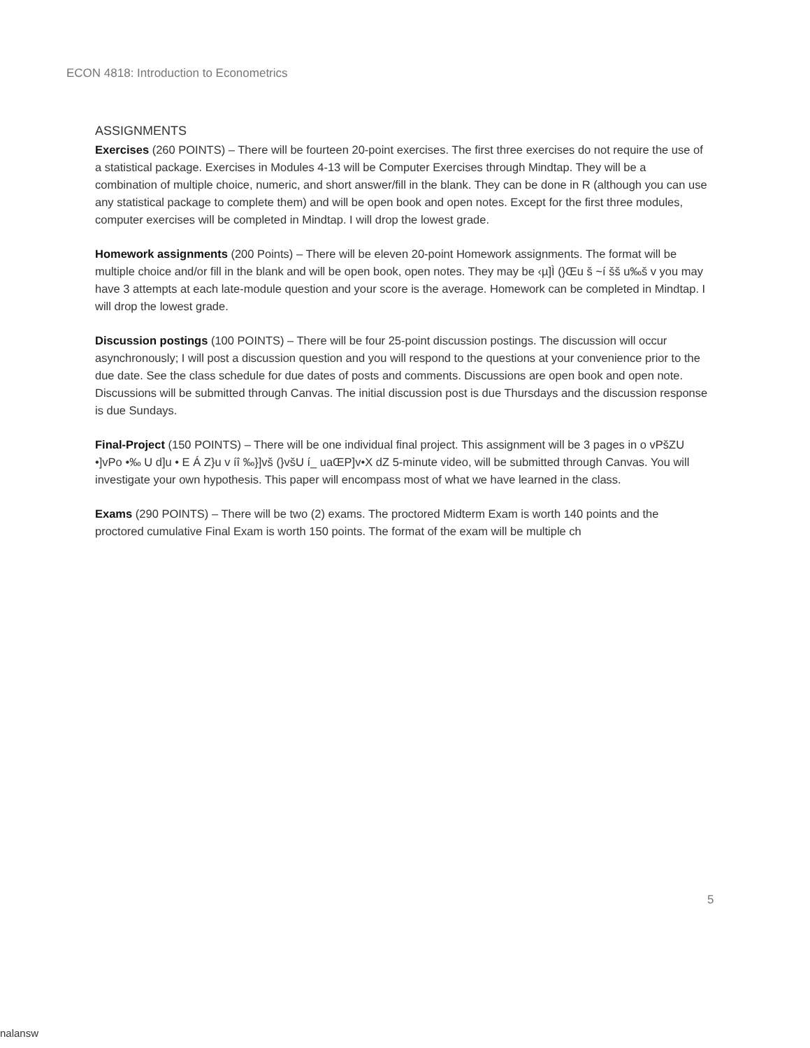ECON 4818: Introduction to Econometrics
ASSIGNMENTS
Exercises (260 POINTS) – There will be fourteen 20-point exercises. The first three exercises do not require the use of a statistical package. Exercises in Modules 4-13 will be Computer Exercises through Mindtap. They will be a combination of multiple choice, numeric, and short answer/fill in the blank. They can be done in R (although you can use any statistical package to complete them) and will be open book and open notes. Except for the first three modules, computer exercises will be completed in Mindtap. I will drop the lowest grade.
Homework assignments (200 Points) – There will be eleven 20-point Homework assignments. The format will be multiple choice and/or fill in the blank and will be open book, open notes. They may be ‹µ]Ì (}Œu š ~í šš u‰š v you may have 3 attempts at each late-module question and your score is the average. Homework can be completed in Mindtap. I will drop the lowest grade.
Discussion postings (100 POINTS) – There will be four 25-point discussion postings. The discussion will occur asynchronously; I will post a discussion question and you will respond to the questions at your convenience prior to the due date. See the class schedule for due dates of posts and comments. Discussions are open book and open note. Discussions will be submitted through Canvas. The initial discussion post is due Thursdays and the discussion response is due Sundays.
Final-Project (150 POINTS) – There will be one individual final project. This assignment will be 3 pages in o vPšZU •]vPo •‰ U d]u • E Á Z}u v íî ‰}]vš (}všU í_ uaŒP]v•X dZ 5-minute video, will be submitted through Canvas. You will investigate your own hypothesis. This paper will encompass most of what we have learned in the class.
Exams (290 POINTS) – There will be two (2) exams. The proctored Midterm Exam is worth 140 points and the proctored cumulative Final Exam is worth 150 points. The format of the exam will be multiple ch
5
nalansw